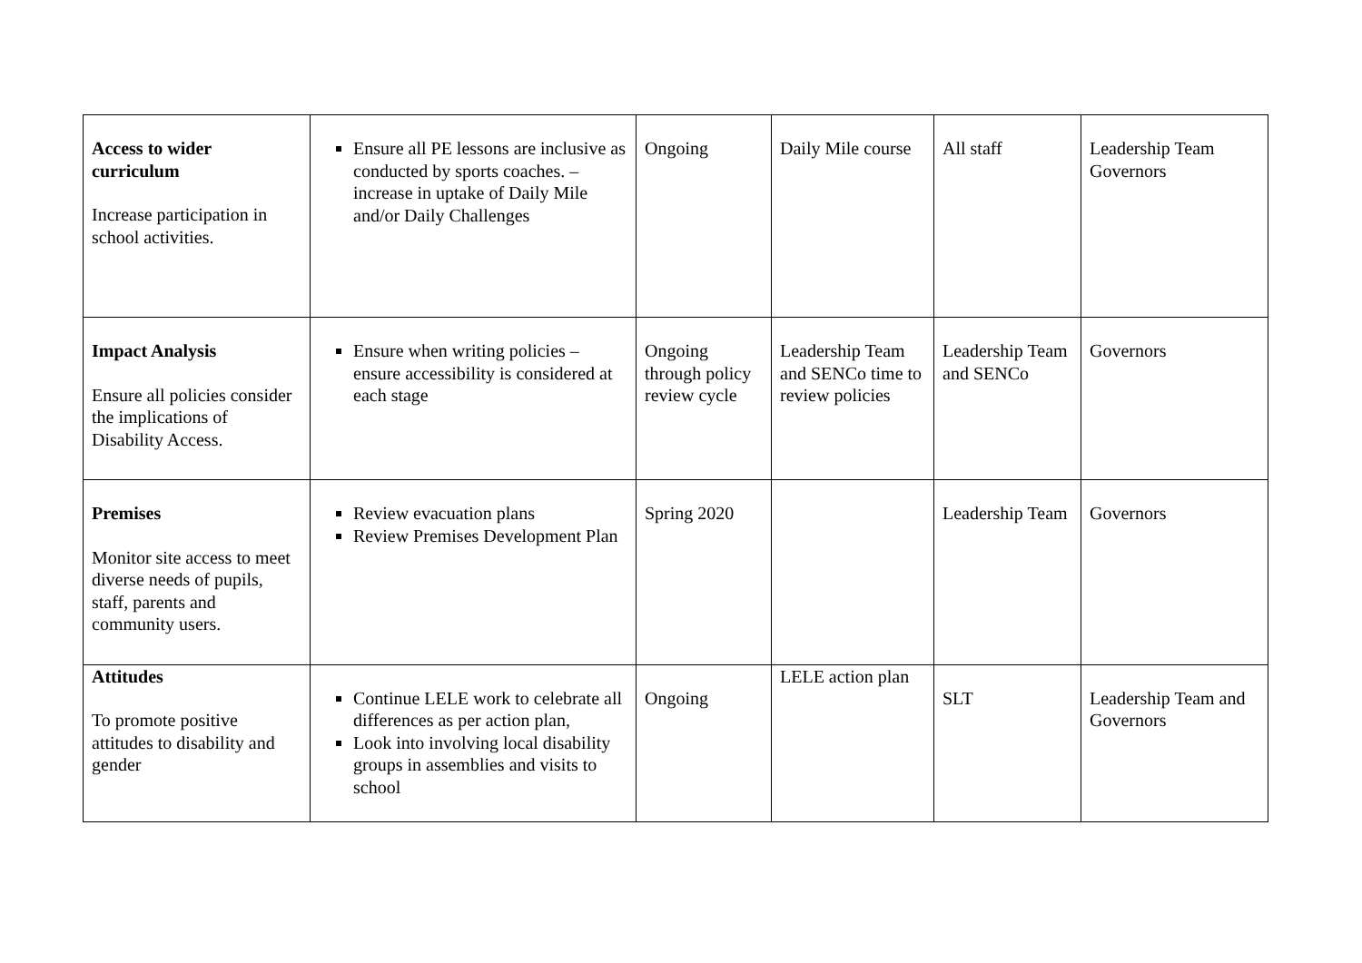| Access to wider curriculum Increase participation in school activities. | Ensure all PE lessons are inclusive as conducted by sports coaches. – increase in uptake of Daily Mile and/or Daily Challenges | Ongoing | Daily Mile course | All staff | Leadership Team Governors |
| Impact Analysis Ensure all policies consider the implications of Disability Access. | Ensure when writing policies – ensure accessibility is considered at each stage | Ongoing through policy review cycle | Leadership Team and SENCo time to review policies | Leadership Team and SENCo | Governors |
| Premises Monitor site access to meet diverse needs of pupils, staff, parents and community users. | Review evacuation plans Review Premises Development Plan | Spring 2020 | | Leadership Team | Governors |
| Attitudes To promote positive attitudes to disability and gender | Continue LELE work to celebrate all differences as per action plan, Look into involving local disability groups in assemblies and visits to school | Ongoing | LELE action plan | SLT | Leadership Team and Governors |